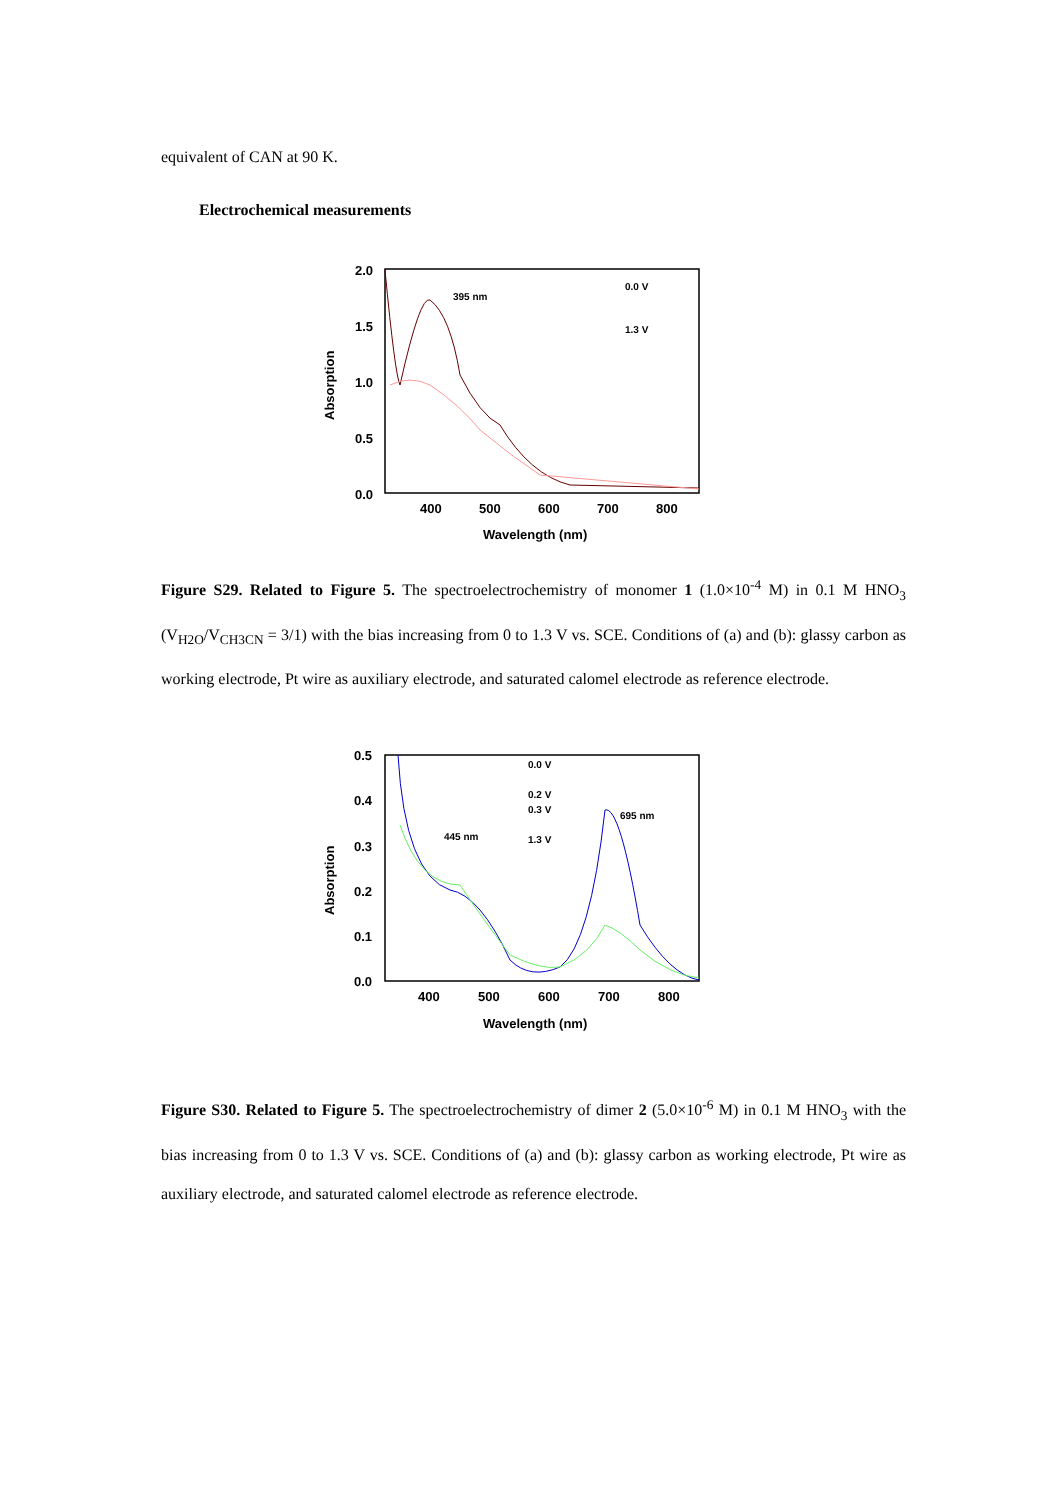equivalent of CAN at 90 K.
Electrochemical measurements
2.0
1.5
1.0
0.5
0.0
400
500
600
700
800
Wavelength (nm)
Absorption
395 nm
0.0 V
1.3 V
Figure S29. Related to Figure 5. The spectroelectrochemistry of monomer 1 (1.0×10<sup>-4</sup> M) in 0.1 M HNO<sub>3</sub> (V<sub>H2O</sub>/V<sub>CH3CN</sub> = 3/1) with the bias increasing from 0 to 1.3 V vs. SCE. Conditions of (a) and (b): glassy carbon as working electrode, Pt wire as auxiliary electrode, and saturated calomel electrode as reference electrode.
0.5
0.4
0.3
0.2
0.1
0.0
400
500
600
700
800
Wavelength (nm)
Absorption
445 nm
695 nm
0.0 V
0.2 V
0.3 V
1.3 V
Figure S30. Related to Figure 5. The spectroelectrochemistry of dimer 2 (5.0×10<sup>-6</sup> M) in 0.1 M HNO<sub>3</sub> with the bias increasing from 0 to 1.3 V vs. SCE. Conditions of (a) and (b): glassy carbon as working electrode, Pt wire as auxiliary electrode, and saturated calomel electrode as reference electrode.